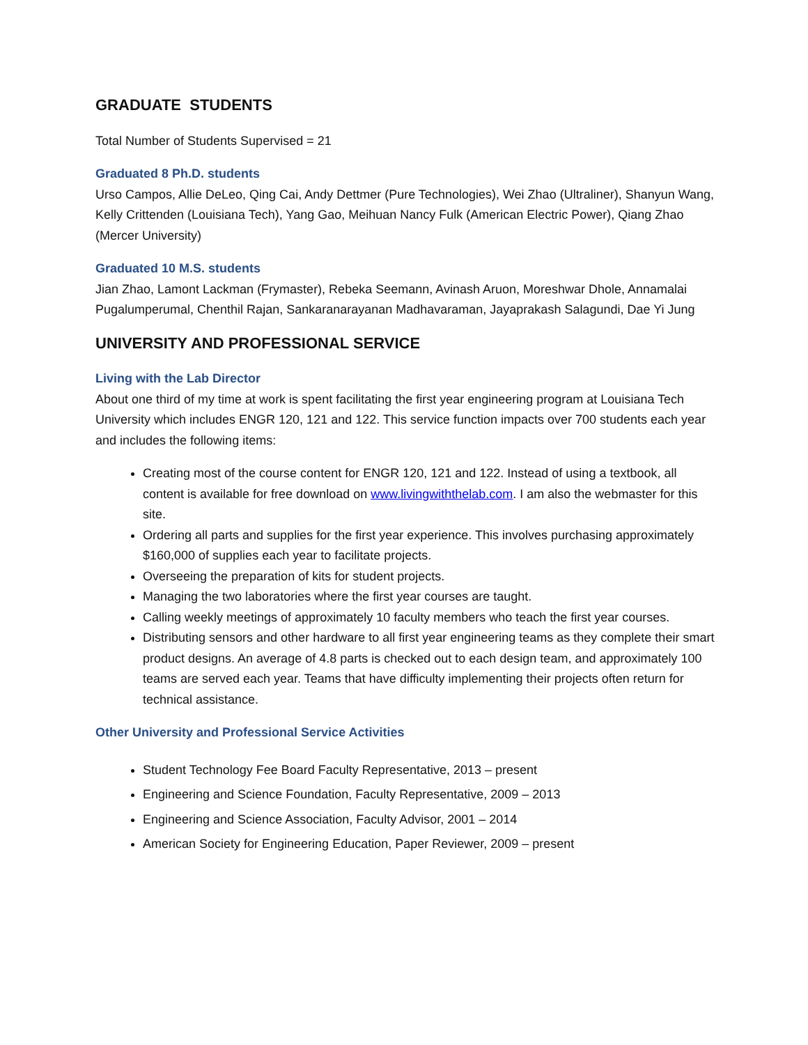GRADUATE STUDENTS
Total Number of Students Supervised = 21
Graduated 8 Ph.D. students
Urso Campos, Allie DeLeo, Qing Cai, Andy Dettmer (Pure Technologies), Wei Zhao (Ultraliner), Shanyun Wang, Kelly Crittenden (Louisiana Tech), Yang Gao, Meihuan Nancy Fulk (American Electric Power), Qiang Zhao (Mercer University)
Graduated 10 M.S. students
Jian Zhao, Lamont Lackman (Frymaster), Rebeka Seemann, Avinash Aruon, Moreshwar Dhole, Annamalai Pugalumperumal, Chenthil Rajan, Sankaranarayanan Madhavaraman, Jayaprakash Salagundi, Dae Yi Jung
UNIVERSITY AND PROFESSIONAL SERVICE
Living with the Lab Director
About one third of my time at work is spent facilitating the first year engineering program at Louisiana Tech University which includes ENGR 120, 121 and 122. This service function impacts over 700 students each year and includes the following items:
Creating most of the course content for ENGR 120, 121 and 122. Instead of using a textbook, all content is available for free download on www.livingwiththelab.com. I am also the webmaster for this site.
Ordering all parts and supplies for the first year experience. This involves purchasing approximately $160,000 of supplies each year to facilitate projects.
Overseeing the preparation of kits for student projects.
Managing the two laboratories where the first year courses are taught.
Calling weekly meetings of approximately 10 faculty members who teach the first year courses.
Distributing sensors and other hardware to all first year engineering teams as they complete their smart product designs. An average of 4.8 parts is checked out to each design team, and approximately 100 teams are served each year. Teams that have difficulty implementing their projects often return for technical assistance.
Other University and Professional Service Activities
Student Technology Fee Board Faculty Representative, 2013 – present
Engineering and Science Foundation, Faculty Representative, 2009 – 2013
Engineering and Science Association, Faculty Advisor, 2001 – 2014
American Society for Engineering Education, Paper Reviewer, 2009 – present